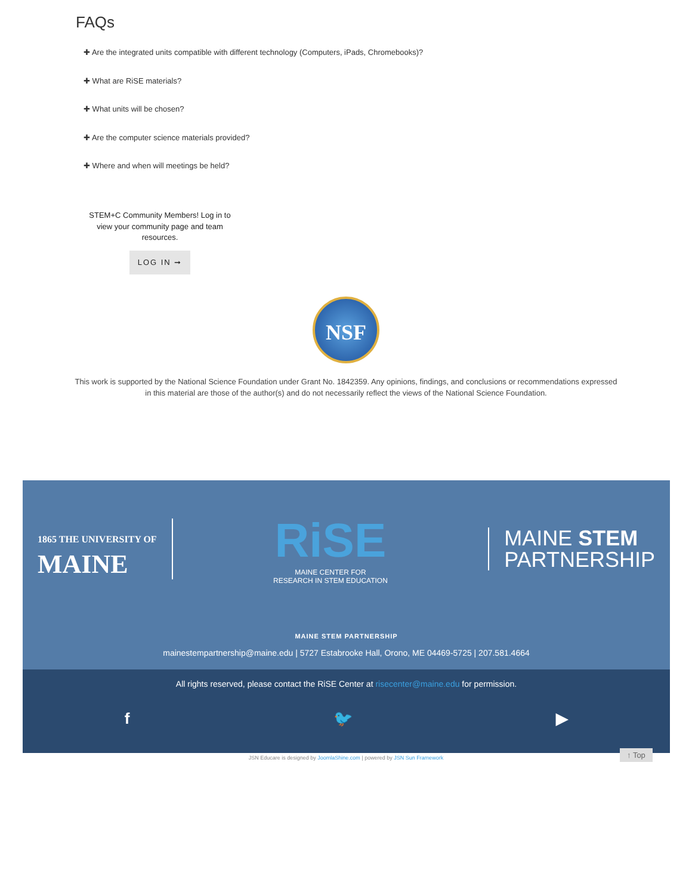FAQs
✚ Are the integrated units compatible with different technology (Computers, iPads, Chromebooks)?
✚ What are RiSE materials?
✚ What units will be chosen?
✚ Are the computer science materials provided?
✚ Where and when will meetings be held?
STEM+C Community Members! Log in to view your community page and team resources.
LOG IN ➞
NSF
This work is supported by the National Science Foundation under Grant No. 1842359. Any opinions, findings, and conclusions or recommendations expressed in this material are those of the author(s) and do not necessarily reflect the views of the National Science Foundation.
1865 THE UNIVERSITY OF
MAINE
RiSE
MAINE CENTER FOR
RESEARCH IN STEM EDUCATION
MAINE STEM
PARTNERSHIP
MAINE STEM PARTNERSHIP
mainestempartnership@maine.edu | 5727 Estabrooke Hall, Orono, ME 04469-5725 | 207.581.4664
All rights reserved, please contact the RiSE Center at risecenter@maine.edu for permission.
f 🐦 ▶
JSN Educare is designed by JoomlaShine.com | powered by JSN Sun Framework
↑ Top